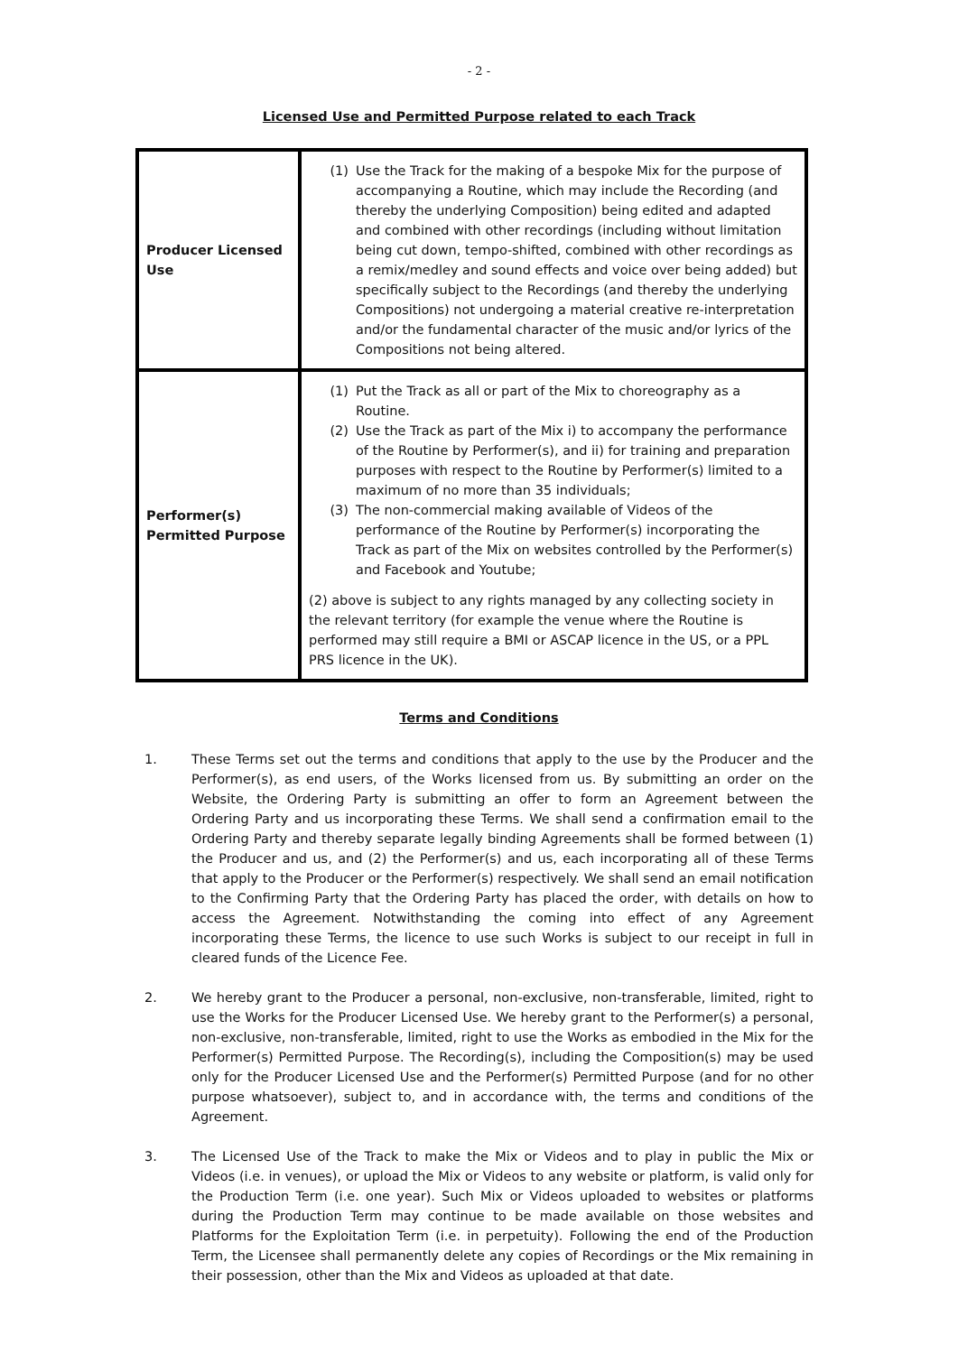- 2 -
Licensed Use and Permitted Purpose related to each Track
| Producer Licensed Use | (1) Use the Track for the making of a bespoke Mix for the purpose of accompanying a Routine, which may include the Recording (and thereby the underlying Composition) being edited and adapted and combined with other recordings (including without limitation being cut down, tempo-shifted, combined with other recordings as a remix/medley and sound effects and voice over being added) but specifically subject to the Recordings (and thereby the underlying Compositions) not undergoing a material creative re-interpretation and/or the fundamental character of the music and/or lyrics of the Compositions not being altered. |
| Performer(s) Permitted Purpose | (1) Put the Track as all or part of the Mix to choreography as a Routine. (2) Use the Track as part of the Mix i) to accompany the performance of the Routine by Performer(s), and ii) for training and preparation purposes with respect to the Routine by Performer(s) limited to a maximum of no more than 35 individuals; (3) The non-commercial making available of Videos of the performance of the Routine by Performer(s) incorporating the Track as part of the Mix on websites controlled by the Performer(s) and Facebook and Youtube; (2) above is subject to any rights managed by any collecting society in the relevant territory (for example the venue where the Routine is performed may still require a BMI or ASCAP licence in the US, or a PPL PRS licence in the UK). |
Terms and Conditions
1. These Terms set out the terms and conditions that apply to the use by the Producer and the Performer(s), as end users, of the Works licensed from us. By submitting an order on the Website, the Ordering Party is submitting an offer to form an Agreement between the Ordering Party and us incorporating these Terms. We shall send a confirmation email to the Ordering Party and thereby separate legally binding Agreements shall be formed between (1) the Producer and us, and (2) the Performer(s) and us, each incorporating all of these Terms that apply to the Producer or the Performer(s) respectively. We shall send an email notification to the Confirming Party that the Ordering Party has placed the order, with details on how to access the Agreement. Notwithstanding the coming into effect of any Agreement incorporating these Terms, the licence to use such Works is subject to our receipt in full in cleared funds of the Licence Fee.
2. We hereby grant to the Producer a personal, non-exclusive, non-transferable, limited, right to use the Works for the Producer Licensed Use. We hereby grant to the Performer(s) a personal, non-exclusive, non-transferable, limited, right to use the Works as embodied in the Mix for the Performer(s) Permitted Purpose. The Recording(s), including the Composition(s) may be used only for the Producer Licensed Use and the Performer(s) Permitted Purpose (and for no other purpose whatsoever), subject to, and in accordance with, the terms and conditions of the Agreement.
3. The Licensed Use of the Track to make the Mix or Videos and to play in public the Mix or Videos (i.e. in venues), or upload the Mix or Videos to any website or platform, is valid only for the Production Term (i.e. one year). Such Mix or Videos uploaded to websites or platforms during the Production Term may continue to be made available on those websites and Platforms for the Exploitation Term (i.e. in perpetuity). Following the end of the Production Term, the Licensee shall permanently delete any copies of Recordings or the Mix remaining in their possession, other than the Mix and Videos as uploaded at that date.